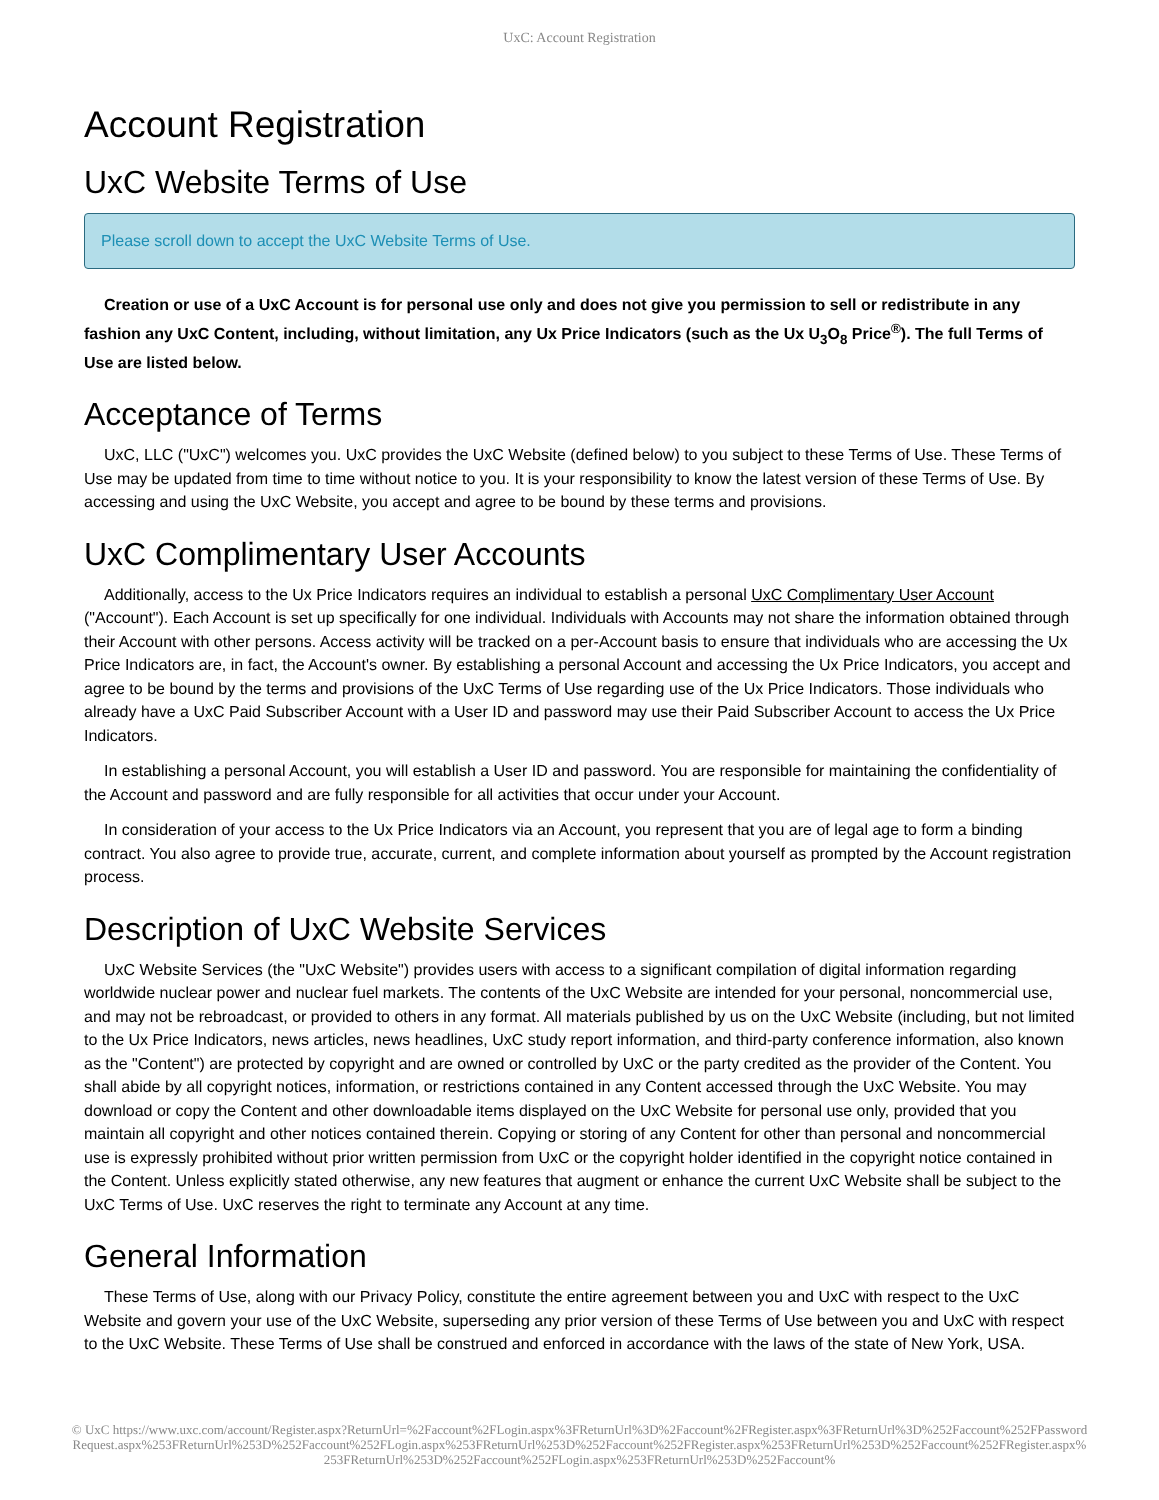UxC: Account Registration
Account Registration
UxC Website Terms of Use
Please scroll down to accept the UxC Website Terms of Use.
Creation or use of a UxC Account is for personal use only and does not give you permission to sell or redistribute in any fashion any UxC Content, including, without limitation, any Ux Price Indicators (such as the Ux U<sub>3</sub>O<sub>8</sub> Price<sup>®</sup>). The full Terms of Use are listed below.
Acceptance of Terms
UxC, LLC ("UxC") welcomes you. UxC provides the UxC Website (defined below) to you subject to these Terms of Use. These Terms of Use may be updated from time to time without notice to you. It is your responsibility to know the latest version of these Terms of Use. By accessing and using the UxC Website, you accept and agree to be bound by these terms and provisions.
UxC Complimentary User Accounts
Additionally, access to the Ux Price Indicators requires an individual to establish a personal UxC Complimentary User Account ("Account"). Each Account is set up specifically for one individual. Individuals with Accounts may not share the information obtained through their Account with other persons. Access activity will be tracked on a per-Account basis to ensure that individuals who are accessing the Ux Price Indicators are, in fact, the Account's owner. By establishing a personal Account and accessing the Ux Price Indicators, you accept and agree to be bound by the terms and provisions of the UxC Terms of Use regarding use of the Ux Price Indicators. Those individuals who already have a UxC Paid Subscriber Account with a User ID and password may use their Paid Subscriber Account to access the Ux Price Indicators.
In establishing a personal Account, you will establish a User ID and password. You are responsible for maintaining the confidentiality of the Account and password and are fully responsible for all activities that occur under your Account.
In consideration of your access to the Ux Price Indicators via an Account, you represent that you are of legal age to form a binding contract. You also agree to provide true, accurate, current, and complete information about yourself as prompted by the Account registration process.
Description of UxC Website Services
UxC Website Services (the "UxC Website") provides users with access to a significant compilation of digital information regarding worldwide nuclear power and nuclear fuel markets. The contents of the UxC Website are intended for your personal, noncommercial use, and may not be rebroadcast, or provided to others in any format. All materials published by us on the UxC Website (including, but not limited to the Ux Price Indicators, news articles, news headlines, UxC study report information, and third-party conference information, also known as the "Content") are protected by copyright and are owned or controlled by UxC or the party credited as the provider of the Content. You shall abide by all copyright notices, information, or restrictions contained in any Content accessed through the UxC Website. You may download or copy the Content and other downloadable items displayed on the UxC Website for personal use only, provided that you maintain all copyright and other notices contained therein. Copying or storing of any Content for other than personal and noncommercial use is expressly prohibited without prior written permission from UxC or the copyright holder identified in the copyright notice contained in the Content. Unless explicitly stated otherwise, any new features that augment or enhance the current UxC Website shall be subject to the UxC Terms of Use. UxC reserves the right to terminate any Account at any time.
General Information
These Terms of Use, along with our Privacy Policy, constitute the entire agreement between you and UxC with respect to the UxC Website and govern your use of the UxC Website, superseding any prior version of these Terms of Use between you and UxC with respect to the UxC Website. These Terms of Use shall be construed and enforced in accordance with the laws of the state of New York, USA.
© UxC https://www.uxc.com/account/Register.aspx?ReturnUrl=%2Faccount%2FLogin.aspx%3FReturnUrl%3D%2Faccount%2FRegister.aspx%3FReturnUrl%3D%252Faccount%252FPasswordRequest.aspx%253FReturnUrl%253D%252Faccount%252FLogin.aspx%253FReturnUrl%253D%252Faccount%252FRegister.aspx%253FReturnUrl%253D%252Faccount%252FRegister.aspx%253FReturnUrl%253D%252Faccount%252FLogin.aspx%253FReturnUrl%253D%252Faccount%